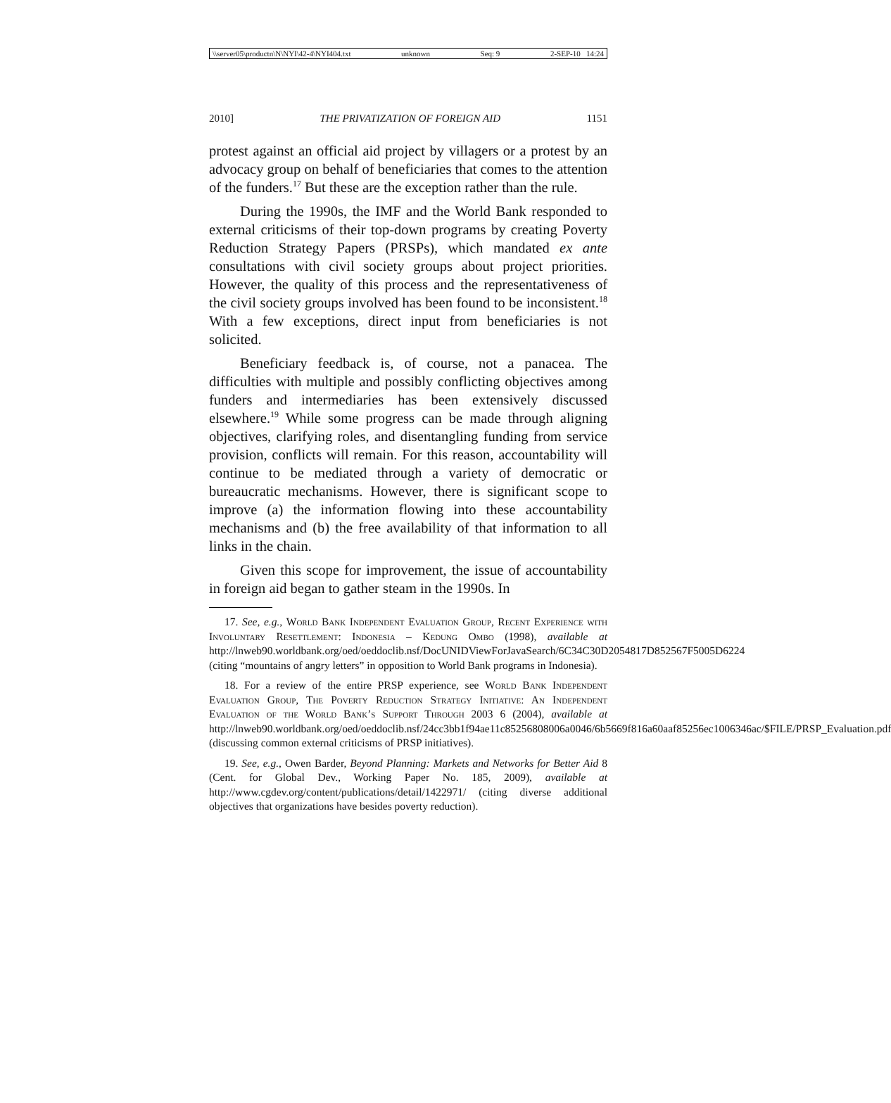\\server05\productn\N\NYI\42-4\NYI404.txt unknown Seq: 9 2-SEP-10 14:24
2010] THE PRIVATIZATION OF FOREIGN AID 1151
protest against an official aid project by villagers or a protest by an advocacy group on behalf of beneficiaries that comes to the attention of the funders.<sup>17</sup> But these are the exception rather than the rule.
During the 1990s, the IMF and the World Bank responded to external criticisms of their top-down programs by creating Poverty Reduction Strategy Papers (PRSPs), which mandated ex ante consultations with civil society groups about project priorities. However, the quality of this process and the representativeness of the civil society groups involved has been found to be inconsistent.<sup>18</sup> With a few exceptions, direct input from beneficiaries is not solicited.
Beneficiary feedback is, of course, not a panacea. The difficulties with multiple and possibly conflicting objectives among funders and intermediaries has been extensively discussed elsewhere.<sup>19</sup> While some progress can be made through aligning objectives, clarifying roles, and disentangling funding from service provision, conflicts will remain. For this reason, accountability will continue to be mediated through a variety of democratic or bureaucratic mechanisms. However, there is significant scope to improve (a) the information flowing into these accountability mechanisms and (b) the free availability of that information to all links in the chain.
Given this scope for improvement, the issue of accountability in foreign aid began to gather steam in the 1990s. In
17. See, e.g., World Bank Independent Evaluation Group, Recent Experience with Involuntary Resettlement: Indonesia – Kedung Ombo (1998), available at http://lnweb90.worldbank.org/oed/oeddoclib.nsf/DocUNIDViewForJavaSearch/6C34C30D2054817D852567F5005D6224 (citing “mountains of angry letters” in opposition to World Bank programs in Indonesia).
18. For a review of the entire PRSP experience, see World Bank Independent Evaluation Group, The Poverty Reduction Strategy Initiative: An Independent Evaluation of the World Bank’s Support Through 2003 6 (2004), available at http://lnweb90.worldbank.org/oed/oeddoclib.nsf/24cc3bb1f94ae11c85256808006a0046/6b5669f816a60aaf85256ec1006346ac/$FILE/PRSP_Evaluation.pdf (discussing common external criticisms of PRSP initiatives).
19. See, e.g., Owen Barder, Beyond Planning: Markets and Networks for Better Aid 8 (Cent. for Global Dev., Working Paper No. 185, 2009), available at http://www.cgdev.org/content/publications/detail/1422971/ (citing diverse additional objectives that organizations have besides poverty reduction).